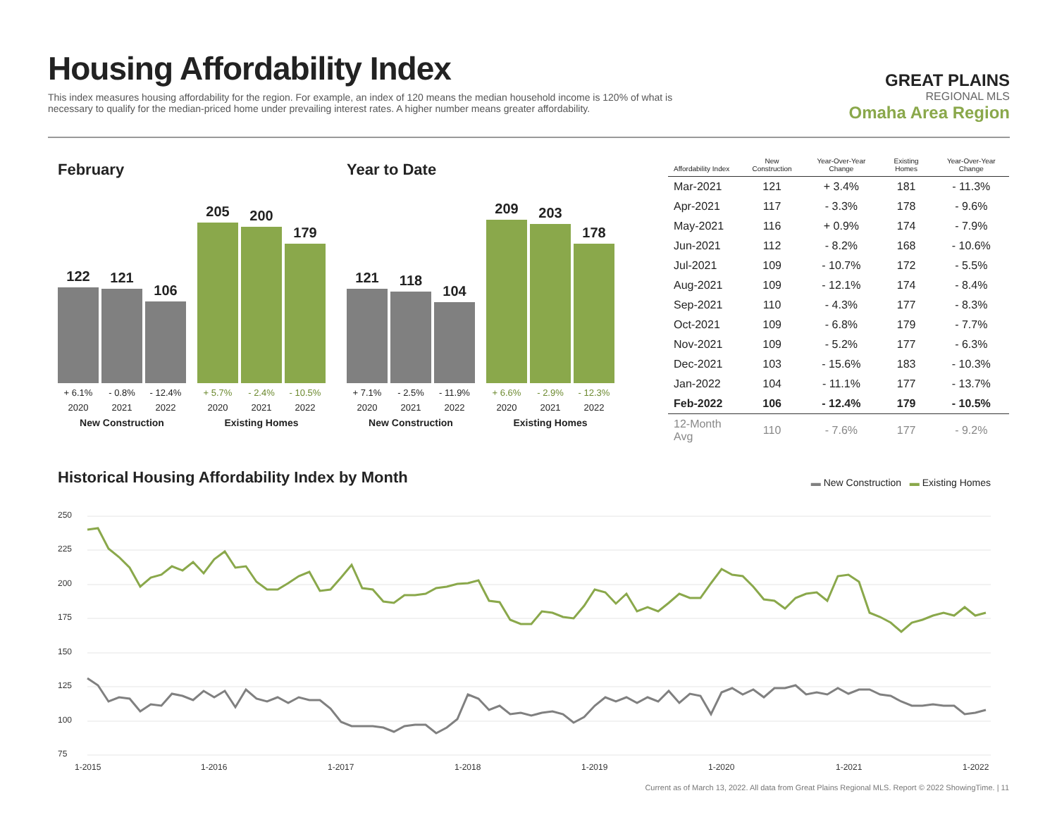Housing Affordability Index
This index measures housing affordability for the region. For example, an index of 120 means the median household income is 120% of what is necessary to qualify for the median-priced home under prevailing interest rates. A higher number means greater affordability.
GREAT PLAINS
REGIONAL MLS
Omaha Area Region
February
122
121
106
205
200
179
+ 6.1% - 0.8% - 12.4% + 5.7% - 2.4% - 10.5%
2020 2021 2022 2020 2021 2022
New Construction Existing Homes
Year to Date
121
118
104
209
203
178
+ 7.1% - 2.5% - 11.9% + 6.6% - 2.9% - 12.3%
2020 2021 2022 2020 2021 2022
New Construction Existing Homes
| Affordability Index | New Construction | Year-Over-Year Change | Existing Homes | Year-Over-Year Change |
| --- | --- | --- | --- | --- |
| Mar-2021 | 121 | + 3.4% | 181 | - 11.3% |
| Apr-2021 | 117 | - 3.3% | 178 | - 9.6% |
| May-2021 | 116 | + 0.9% | 174 | - 7.9% |
| Jun-2021 | 112 | - 8.2% | 168 | - 10.6% |
| Jul-2021 | 109 | - 10.7% | 172 | - 5.5% |
| Aug-2021 | 109 | - 12.1% | 174 | - 8.4% |
| Sep-2021 | 110 | - 4.3% | 177 | - 8.3% |
| Oct-2021 | 109 | - 6.8% | 179 | - 7.7% |
| Nov-2021 | 109 | - 5.2% | 177 | - 6.3% |
| Dec-2021 | 103 | - 15.6% | 183 | - 10.3% |
| Jan-2022 | 104 | - 11.1% | 177 | - 13.7% |
| Feb-2022 | 106 | - 12.4% | 179 | - 10.5% |
| 12-Month Avg | 110 | - 7.6% | 177 | - 9.2% |
Historical Housing Affordability Index by Month
▬ New Construction ▬ Existing Homes
250
225
200
175
150
125
100
75
1-2015
1-2016
1-2017
1-2018
1-2019
1-2020
1-2021
1-2022
Current as of March 13, 2022. All data from Great Plains Regional MLS. Report © 2022 ShowingTime. | 11